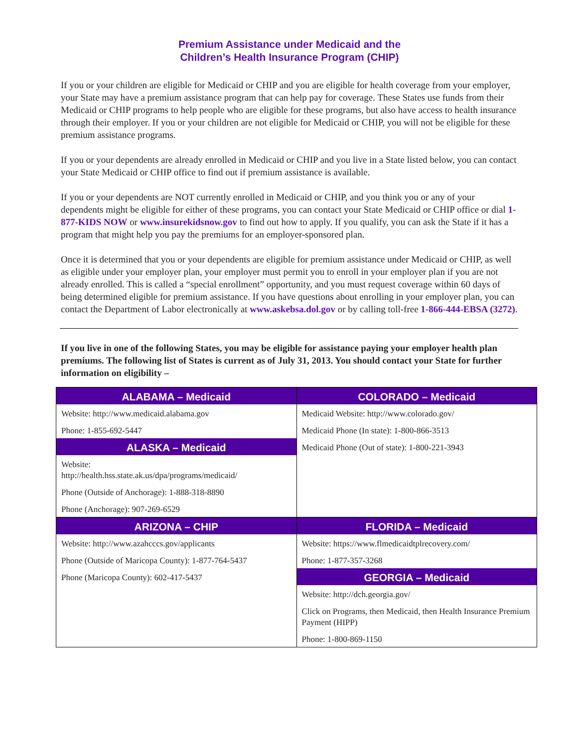Premium Assistance under Medicaid and the
Children’s Health Insurance Program (CHIP)
If you or your children are eligible for Medicaid or CHIP and you are eligible for health coverage from your employer, your State may have a premium assistance program that can help pay for coverage. These States use funds from their Medicaid or CHIP programs to help people who are eligible for these programs, but also have access to health insurance through their employer. If you or your children are not eligible for Medicaid or CHIP, you will not be eligible for these premium assistance programs.
If you or your dependents are already enrolled in Medicaid or CHIP and you live in a State listed below, you can contact your State Medicaid or CHIP office to find out if premium assistance is available.
If you or your dependents are NOT currently enrolled in Medicaid or CHIP, and you think you or any of your dependents might be eligible for either of these programs, you can contact your State Medicaid or CHIP office or dial 1-877-KIDS NOW or www.insurekidsnow.gov to find out how to apply. If you qualify, you can ask the State if it has a program that might help you pay the premiums for an employer-sponsored plan.
Once it is determined that you or your dependents are eligible for premium assistance under Medicaid or CHIP, as well as eligible under your employer plan, your employer must permit you to enroll in your employer plan if you are not already enrolled. This is called a “special enrollment” opportunity, and you must request coverage within 60 days of being determined eligible for premium assistance. If you have questions about enrolling in your employer plan, you can contact the Department of Labor electronically at www.askebsa.dol.gov or by calling toll-free 1-866-444-EBSA (3272).
If you live in one of the following States, you may be eligible for assistance paying your employer health plan premiums. The following list of States is current as of July 31, 2013. You should contact your State for further information on eligibility –
| ALABAMA – Medicaid Website: http://www.medicaid.alabama.gov Phone: 1-855-692-5447 ALASKA – Medicaid Website: http://health.hss.state.ak.us/dpa/programs/medicaid/ Phone (Outside of Anchorage): 1-888-318-8890 Phone (Anchorage): 907-269-6529 | COLORADO – Medicaid Medicaid Website: http://www.colorado.gov/ Medicaid Phone (In state): 1-800-866-3513 Medicaid Phone (Out of state): 1-800-221-3943 |
| ARIZONA – CHIP Website: http://www.azahcccs.gov/applicants Phone (Outside of Maricopa County): 1-877-764-5437 Phone (Maricopa County): 602-417-5437 | FLORIDA – Medicaid Website: https://www.flmedicaidtplrecovery.com/ Phone: 1-877-357-3268 GEORGIA – Medicaid Website: http://dch.georgia.gov/ Click on Programs, then Medicaid, then Health Insurance Premium Payment (HIPP) Phone: 1-800-869-1150 |